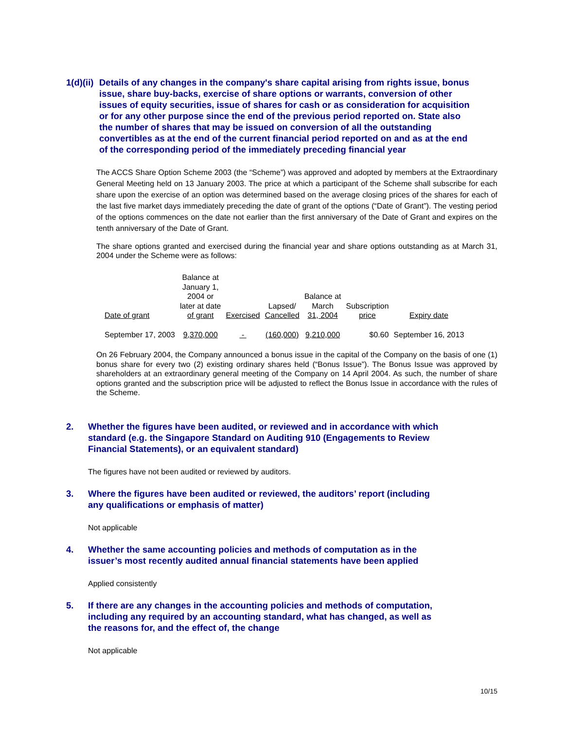1(d)(ii) Details of any changes in the company's share capital arising from rights issue, bonus issue, share buy-backs, exercise of share options or warrants, conversion of other issues of equity securities, issue of shares for cash or as consideration for acquisition or for any other purpose since the end of the previous period reported on. State also the number of shares that may be issued on conversion of all the outstanding convertibles as at the end of the current financial period reported on and as at the end of the corresponding period of the immediately preceding financial year
The ACCS Share Option Scheme 2003 (the “Scheme”) was approved and adopted by members at the Extraordinary General Meeting held on 13 January 2003. The price at which a participant of the Scheme shall subscribe for each share upon the exercise of an option was determined based on the average closing prices of the shares for each of the last five market days immediately preceding the date of grant of the options (“Date of Grant”). The vesting period of the options commences on the date not earlier than the first anniversary of the Date of Grant and expires on the tenth anniversary of the Date of Grant.
The share options granted and exercised during the financial year and share options outstanding as at March 31, 2004 under the Scheme were as follows:
| Date of grant | Balance at January 1, 2004 or later at date of grant | Exercised | Lapsed/ Cancelled | Balance at March 31, 2004 | Subscription price | Expiry date |
| --- | --- | --- | --- | --- | --- | --- |
| September 17, 2003 | 9,370,000 | - | (160,000) | 9,210,000 | $0.60 | September 16, 2013 |
On 26 February 2004, the Company announced a bonus issue in the capital of the Company on the basis of one (1) bonus share for every two (2) existing ordinary shares held (“Bonus Issue”). The Bonus Issue was approved by shareholders at an extraordinary general meeting of the Company on 14 April 2004. As such, the number of share options granted and the subscription price will be adjusted to reflect the Bonus Issue in accordance with the rules of the Scheme.
2. Whether the figures have been audited, or reviewed and in accordance with which standard (e.g. the Singapore Standard on Auditing 910 (Engagements to Review Financial Statements), or an equivalent standard)
The figures have not been audited or reviewed by auditors.
3. Where the figures have been audited or reviewed, the auditors’ report (including any qualifications or emphasis of matter)
Not applicable
4. Whether the same accounting policies and methods of computation as in the issuer’s most recently audited annual financial statements have been applied
Applied consistently
5. If there are any changes in the accounting policies and methods of computation, including any required by an accounting standard, what has changed, as well as the reasons for, and the effect of, the change
Not applicable
10/15